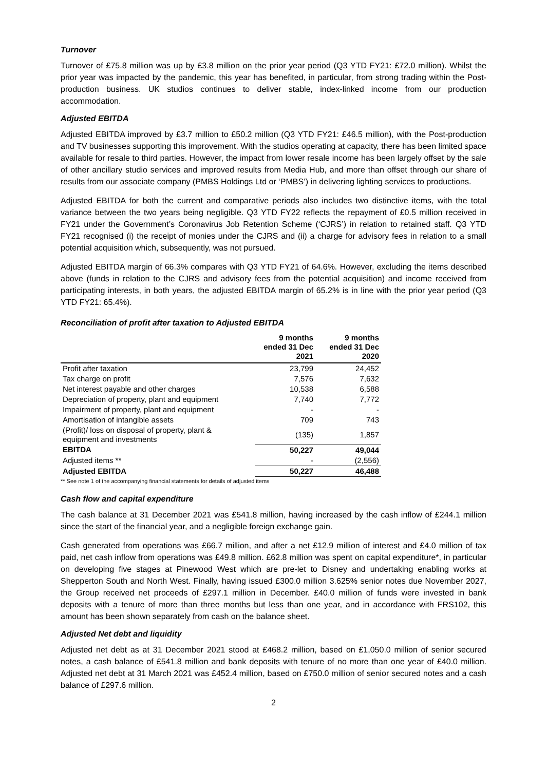Turnover
Turnover of £75.8 million was up by £3.8 million on the prior year period (Q3 YTD FY21: £72.0 million). Whilst the prior year was impacted by the pandemic, this year has benefited, in particular, from strong trading within the Post-production business. UK studios continues to deliver stable, index-linked income from our production accommodation.
Adjusted EBITDA
Adjusted EBITDA improved by £3.7 million to £50.2 million (Q3 YTD FY21: £46.5 million), with the Post-production and TV businesses supporting this improvement. With the studios operating at capacity, there has been limited space available for resale to third parties. However, the impact from lower resale income has been largely offset by the sale of other ancillary studio services and improved results from Media Hub, and more than offset through our share of results from our associate company (PMBS Holdings Ltd or ‘PMBS’) in delivering lighting services to productions.
Adjusted EBITDA for both the current and comparative periods also includes two distinctive items, with the total variance between the two years being negligible. Q3 YTD FY22 reflects the repayment of £0.5 million received in FY21 under the Government’s Coronavirus Job Retention Scheme (‘CJRS’) in relation to retained staff. Q3 YTD FY21 recognised (i) the receipt of monies under the CJRS and (ii) a charge for advisory fees in relation to a small potential acquisition which, subsequently, was not pursued.
Adjusted EBITDA margin of 66.3% compares with Q3 YTD FY21 of 64.6%. However, excluding the items described above (funds in relation to the CJRS and advisory fees from the potential acquisition) and income received from participating interests, in both years, the adjusted EBITDA margin of 65.2% is in line with the prior year period (Q3 YTD FY21: 65.4%).
Reconciliation of profit after taxation to Adjusted EBITDA
| | 9 months ended 31 Dec 2021 | 9 months ended 31 Dec 2020 |
| --- | --- | --- |
| Profit after taxation | 23,799 | 24,452 |
| Tax charge on profit | 7,576 | 7,632 |
| Net interest payable and other charges | 10,538 | 6,588 |
| Depreciation of property, plant and equipment | 7,740 | 7,772 |
| Impairment of property, plant and equipment | - | - |
| Amortisation of intangible assets | 709 | 743 |
| (Profit)/ loss on disposal of property, plant & equipment and investments | (135) | 1,857 |
| EBITDA | 50,227 | 49,044 |
| Adjusted items ** | - | (2,556) |
| Adjusted EBITDA | 50,227 | 46,488 |
** See note 1 of the accompanying financial statements for details of adjusted items
Cash flow and capital expenditure
The cash balance at 31 December 2021 was £541.8 million, having increased by the cash inflow of £244.1 million since the start of the financial year, and a negligible foreign exchange gain.
Cash generated from operations was £66.7 million, and after a net £12.9 million of interest and £4.0 million of tax paid, net cash inflow from operations was £49.8 million. £62.8 million was spent on capital expenditure*, in particular on developing five stages at Pinewood West which are pre-let to Disney and undertaking enabling works at Shepperton South and North West. Finally, having issued £300.0 million 3.625% senior notes due November 2027, the Group received net proceeds of £297.1 million in December. £40.0 million of funds were invested in bank deposits with a tenure of more than three months but less than one year, and in accordance with FRS102, this amount has been shown separately from cash on the balance sheet.
Adjusted Net debt and liquidity
Adjusted net debt as at 31 December 2021 stood at £468.2 million, based on £1,050.0 million of senior secured notes, a cash balance of £541.8 million and bank deposits with tenure of no more than one year of £40.0 million. Adjusted net debt at 31 March 2021 was £452.4 million, based on £750.0 million of senior secured notes and a cash balance of £297.6 million.
2